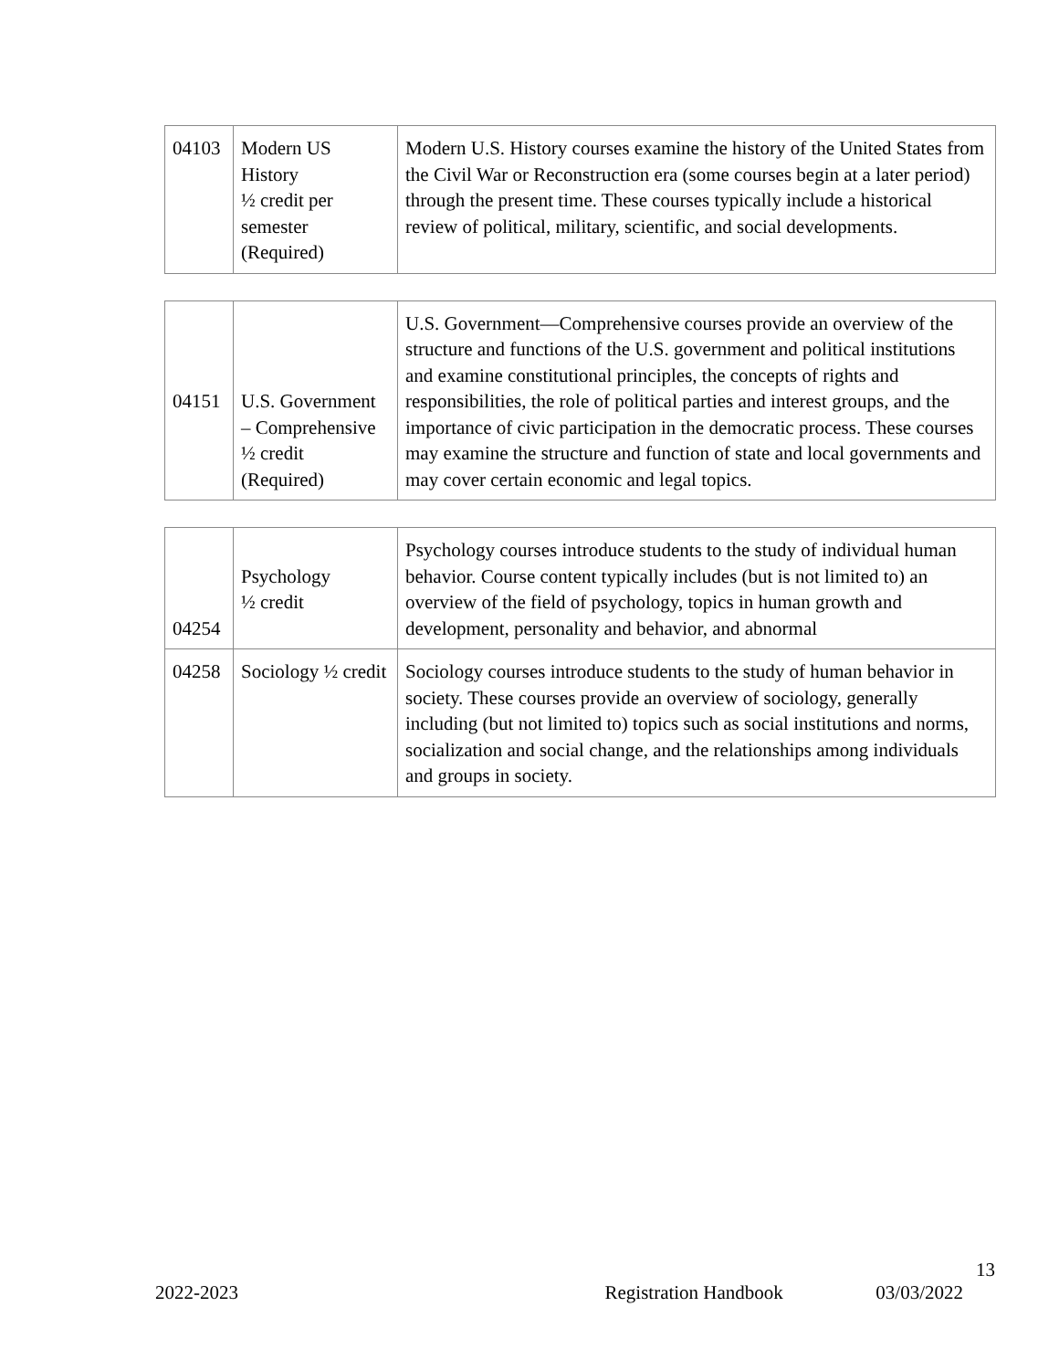| 04103 | Modern US History ½ credit per semester (Required) | Modern U.S. History courses examine the history of the United States from the Civil War or Reconstruction era (some courses begin at a later period) through the present time. These courses typically include a historical review of political, military, scientific, and social developments. |
| 04151 | U.S. Government – Comprehensive ½ credit (Required) | U.S. Government—Comprehensive courses provide an overview of the structure and functions of the U.S. government and political institutions and examine constitutional principles, the concepts of rights and responsibilities, the role of political parties and interest groups, and the importance of civic participation in the democratic process. These courses may examine the structure and function of state and local governments and may cover certain economic and legal topics. |
| 04254 | Psychology ½ credit | Psychology courses introduce students to the study of individual human behavior. Course content typically includes (but is not limited to) an overview of the field of psychology, topics in human growth and development, personality and behavior, and abnormal |
| 04258 | Sociology ½ credit | Sociology courses introduce students to the study of human behavior in society. These courses provide an overview of sociology, generally including (but not limited to) topics such as social institutions and norms, socialization and social change, and the relationships among individuals and groups in society. |
13
2022-2023 Registration Handbook 03/03/2022